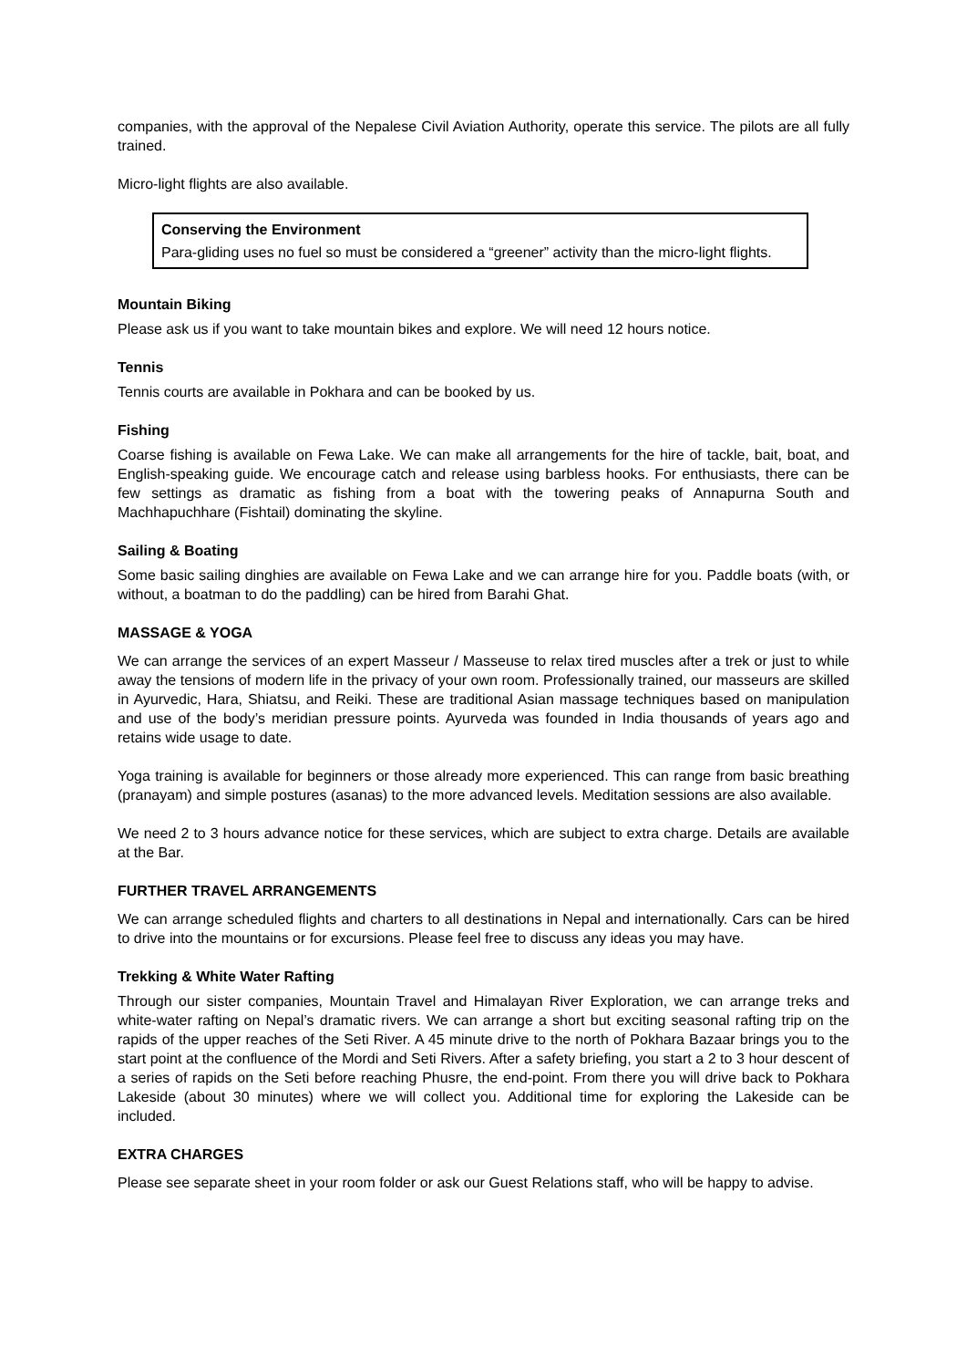companies, with the approval of the Nepalese Civil Aviation Authority, operate this service. The pilots are all fully trained.
Micro-light flights are also available.
Conserving the Environment
Para-gliding uses no fuel so must be considered a “greener” activity than the micro-light flights.
Mountain Biking
Please ask us if you want to take mountain bikes and explore. We will need 12 hours notice.
Tennis
Tennis courts are available in Pokhara and can be booked by us.
Fishing
Coarse fishing is available on Fewa Lake. We can make all arrangements for the hire of tackle, bait, boat, and English-speaking guide. We encourage catch and release using barbless hooks. For enthusiasts, there can be few settings as dramatic as fishing from a boat with the towering peaks of Annapurna South and Machhapuchhare (Fishtail) dominating the skyline.
Sailing & Boating
Some basic sailing dinghies are available on Fewa Lake and we can arrange hire for you. Paddle boats (with, or without, a boatman to do the paddling) can be hired from Barahi Ghat.
MASSAGE & YOGA
We can arrange the services of an expert Masseur / Masseuse to relax tired muscles after a trek or just to while away the tensions of modern life in the privacy of your own room. Professionally trained, our masseurs are skilled in Ayurvedic, Hara, Shiatsu, and Reiki. These are traditional Asian massage techniques based on manipulation and use of the body’s meridian pressure points. Ayurveda was founded in India thousands of years ago and retains wide usage to date.
Yoga training is available for beginners or those already more experienced. This can range from basic breathing (pranayam) and simple postures (asanas) to the more advanced levels. Meditation sessions are also available.
We need 2 to 3 hours advance notice for these services, which are subject to extra charge. Details are available at the Bar.
FURTHER TRAVEL ARRANGEMENTS
We can arrange scheduled flights and charters to all destinations in Nepal and internationally. Cars can be hired to drive into the mountains or for excursions. Please feel free to discuss any ideas you may have.
Trekking & White Water Rafting
Through our sister companies, Mountain Travel and Himalayan River Exploration, we can arrange treks and white-water rafting on Nepal’s dramatic rivers. We can arrange a short but exciting seasonal rafting trip on the rapids of the upper reaches of the Seti River. A 45 minute drive to the north of Pokhara Bazaar brings you to the start point at the confluence of the Mordi and Seti Rivers. After a safety briefing, you start a 2 to 3 hour descent of a series of rapids on the Seti before reaching Phusre, the end-point. From there you will drive back to Pokhara Lakeside (about 30 minutes) where we will collect you. Additional time for exploring the Lakeside can be included.
EXTRA CHARGES
Please see separate sheet in your room folder or ask our Guest Relations staff, who will be happy to advise.